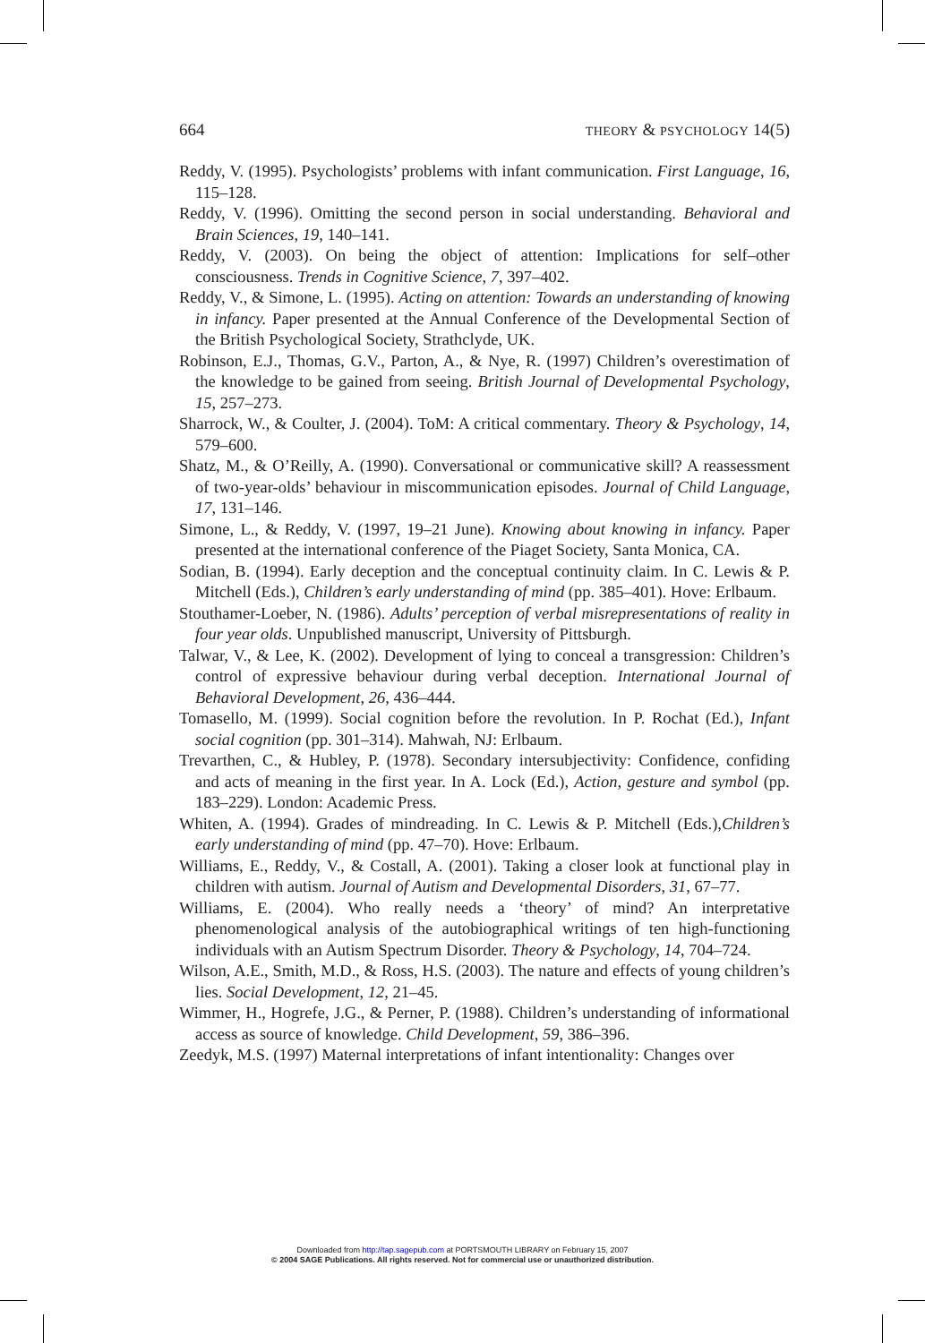664 THEORY & PSYCHOLOGY 14(5)
Reddy, V. (1995). Psychologists’ problems with infant communication. First Language, 16, 115–128.
Reddy, V. (1996). Omitting the second person in social understanding. Behavioral and Brain Sciences, 19, 140–141.
Reddy, V. (2003). On being the object of attention: Implications for self–other consciousness. Trends in Cognitive Science, 7, 397–402.
Reddy, V., & Simone, L. (1995). Acting on attention: Towards an understanding of knowing in infancy. Paper presented at the Annual Conference of the Developmental Section of the British Psychological Society, Strathclyde, UK.
Robinson, E.J., Thomas, G.V., Parton, A., & Nye, R. (1997) Children’s overestimation of the knowledge to be gained from seeing. British Journal of Developmental Psychology, 15, 257–273.
Sharrock, W., & Coulter, J. (2004). ToM: A critical commentary. Theory & Psychology, 14, 579–600.
Shatz, M., & O’Reilly, A. (1990). Conversational or communicative skill? A reassessment of two-year-olds’ behaviour in miscommunication episodes. Journal of Child Language, 17, 131–146.
Simone, L., & Reddy, V. (1997, 19–21 June). Knowing about knowing in infancy. Paper presented at the international conference of the Piaget Society, Santa Monica, CA.
Sodian, B. (1994). Early deception and the conceptual continuity claim. In C. Lewis & P. Mitchell (Eds.), Children’s early understanding of mind (pp. 385–401). Hove: Erlbaum.
Stouthamer-Loeber, N. (1986). Adults’ perception of verbal misrepresentations of reality in four year olds. Unpublished manuscript, University of Pittsburgh.
Talwar, V., & Lee, K. (2002). Development of lying to conceal a transgression: Children’s control of expressive behaviour during verbal deception. International Journal of Behavioral Development, 26, 436–444.
Tomasello, M. (1999). Social cognition before the revolution. In P. Rochat (Ed.), Infant social cognition (pp. 301–314). Mahwah, NJ: Erlbaum.
Trevarthen, C., & Hubley, P. (1978). Secondary intersubjectivity: Confidence, confiding and acts of meaning in the first year. In A. Lock (Ed.), Action, gesture and symbol (pp. 183–229). London: Academic Press.
Whiten, A. (1994). Grades of mindreading. In C. Lewis & P. Mitchell (Eds.),Children’s early understanding of mind (pp. 47–70). Hove: Erlbaum.
Williams, E., Reddy, V., & Costall, A. (2001). Taking a closer look at functional play in children with autism. Journal of Autism and Developmental Disorders, 31, 67–77.
Williams, E. (2004). Who really needs a ‘theory’ of mind? An interpretative phenomenological analysis of the autobiographical writings of ten high-functioning individuals with an Autism Spectrum Disorder. Theory & Psychology, 14, 704–724.
Wilson, A.E., Smith, M.D., & Ross, H.S. (2003). The nature and effects of young children’s lies. Social Development, 12, 21–45.
Wimmer, H., Hogrefe, J.G., & Perner, P. (1988). Children’s understanding of informational access as source of knowledge. Child Development, 59, 386–396.
Zeedyk, M.S. (1997) Maternal interpretations of infant intentionality: Changes over
Downloaded from http://tap.sagepub.com at PORTSMOUTH LIBRARY on February 15, 2007
© 2004 SAGE Publications. All rights reserved. Not for commercial use or unauthorized distribution.